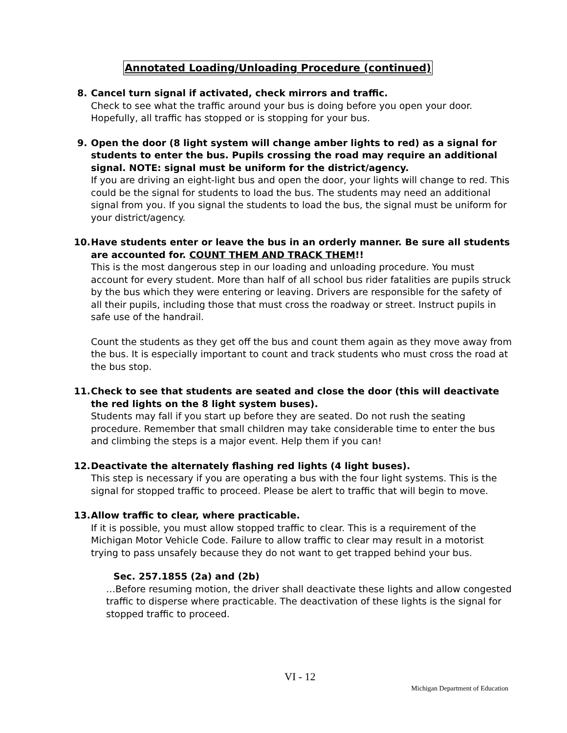Annotated Loading/Unloading Procedure (continued)
8. Cancel turn signal if activated, check mirrors and traffic.
Check to see what the traffic around your bus is doing before you open your door. Hopefully, all traffic has stopped or is stopping for your bus.
9. Open the door (8 light system will change amber lights to red) as a signal for students to enter the bus. Pupils crossing the road may require an additional signal. NOTE: signal must be uniform for the district/agency.
If you are driving an eight-light bus and open the door, your lights will change to red. This could be the signal for students to load the bus. The students may need an additional signal from you. If you signal the students to load the bus, the signal must be uniform for your district/agency.
10. Have students enter or leave the bus in an orderly manner. Be sure all students are accounted for. COUNT THEM AND TRACK THEM!!
This is the most dangerous step in our loading and unloading procedure. You must account for every student. More than half of all school bus rider fatalities are pupils struck by the bus which they were entering or leaving. Drivers are responsible for the safety of all their pupils, including those that must cross the roadway or street. Instruct pupils in safe use of the handrail.
Count the students as they get off the bus and count them again as they move away from the bus. It is especially important to count and track students who must cross the road at the bus stop.
11. Check to see that students are seated and close the door (this will deactivate the red lights on the 8 light system buses).
Students may fall if you start up before they are seated. Do not rush the seating procedure. Remember that small children may take considerable time to enter the bus and climbing the steps is a major event. Help them if you can!
12. Deactivate the alternately flashing red lights (4 light buses).
This step is necessary if you are operating a bus with the four light systems. This is the signal for stopped traffic to proceed. Please be alert to traffic that will begin to move.
13. Allow traffic to clear, where practicable.
If it is possible, you must allow stopped traffic to clear. This is a requirement of the Michigan Motor Vehicle Code. Failure to allow traffic to clear may result in a motorist trying to pass unsafely because they do not want to get trapped behind your bus.
Sec. 257.1855 (2a) and (2b)
…Before resuming motion, the driver shall deactivate these lights and allow congested traffic to disperse where practicable. The deactivation of these lights is the signal for stopped traffic to proceed.
VI - 12
Michigan Department of Education